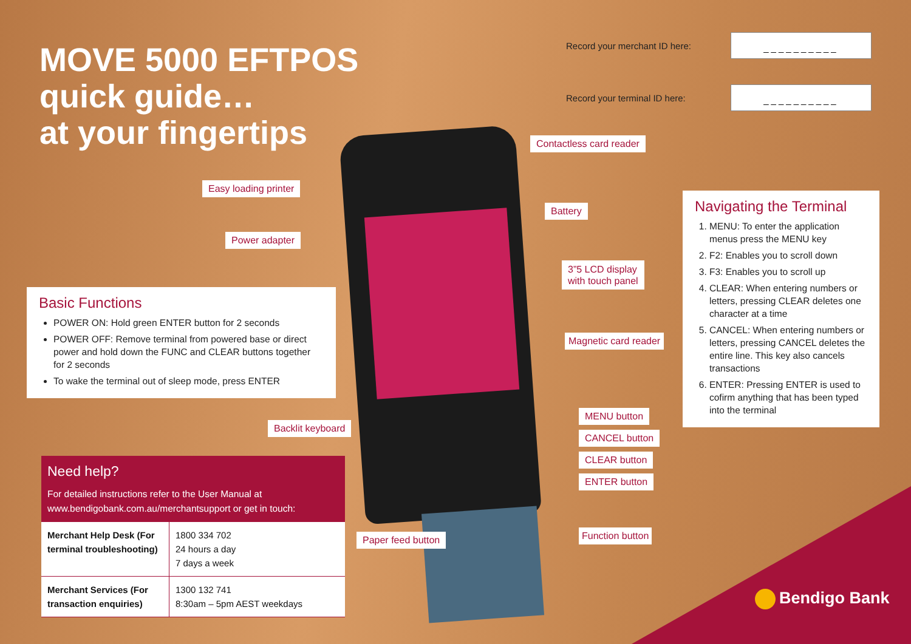MOVE 5000 EFTPOS
quick guide…
at your fingertips
Record your merchant ID here:
__________
Record your terminal ID here:
__________
Contactless card reader
Easy loading printer
Battery
Power adapter
3”5 LCD display
with touch panel
Basic Functions
POWER ON: Hold green ENTER button for 2 seconds
POWER OFF: Remove terminal from powered base or direct power and hold down the FUNC and CLEAR buttons together for 2 seconds
To wake the terminal out of sleep mode, press ENTER
Magnetic card reader
Navigating the Terminal
1. MENU: To enter the application menus press the MENU key
2. F2: Enables you to scroll down
3. F3: Enables you to scroll up
4. CLEAR: When entering numbers or letters, pressing CLEAR deletes one character at a time
5. CANCEL: When entering numbers or letters, pressing CANCEL deletes the entire line. This key also cancels transactions
6. ENTER: Pressing ENTER is used to cofirm anything that has been typed into the terminal
MENU button
Backlit keyboard
CANCEL button
CLEAR button
ENTER button
Paper feed button Function button
Need help?
For detailed instructions refer to the User Manual at www.bendigobank.com.au/merchantsupport or get in touch:
| Merchant Help Desk (For terminal troubleshooting) | 1800 334 702 24 hours a day 7 days a week |
| Merchant Services (For transaction enquiries) | 1300 132 741 8:30am – 5pm AEST weekdays |
Bendigo Bank